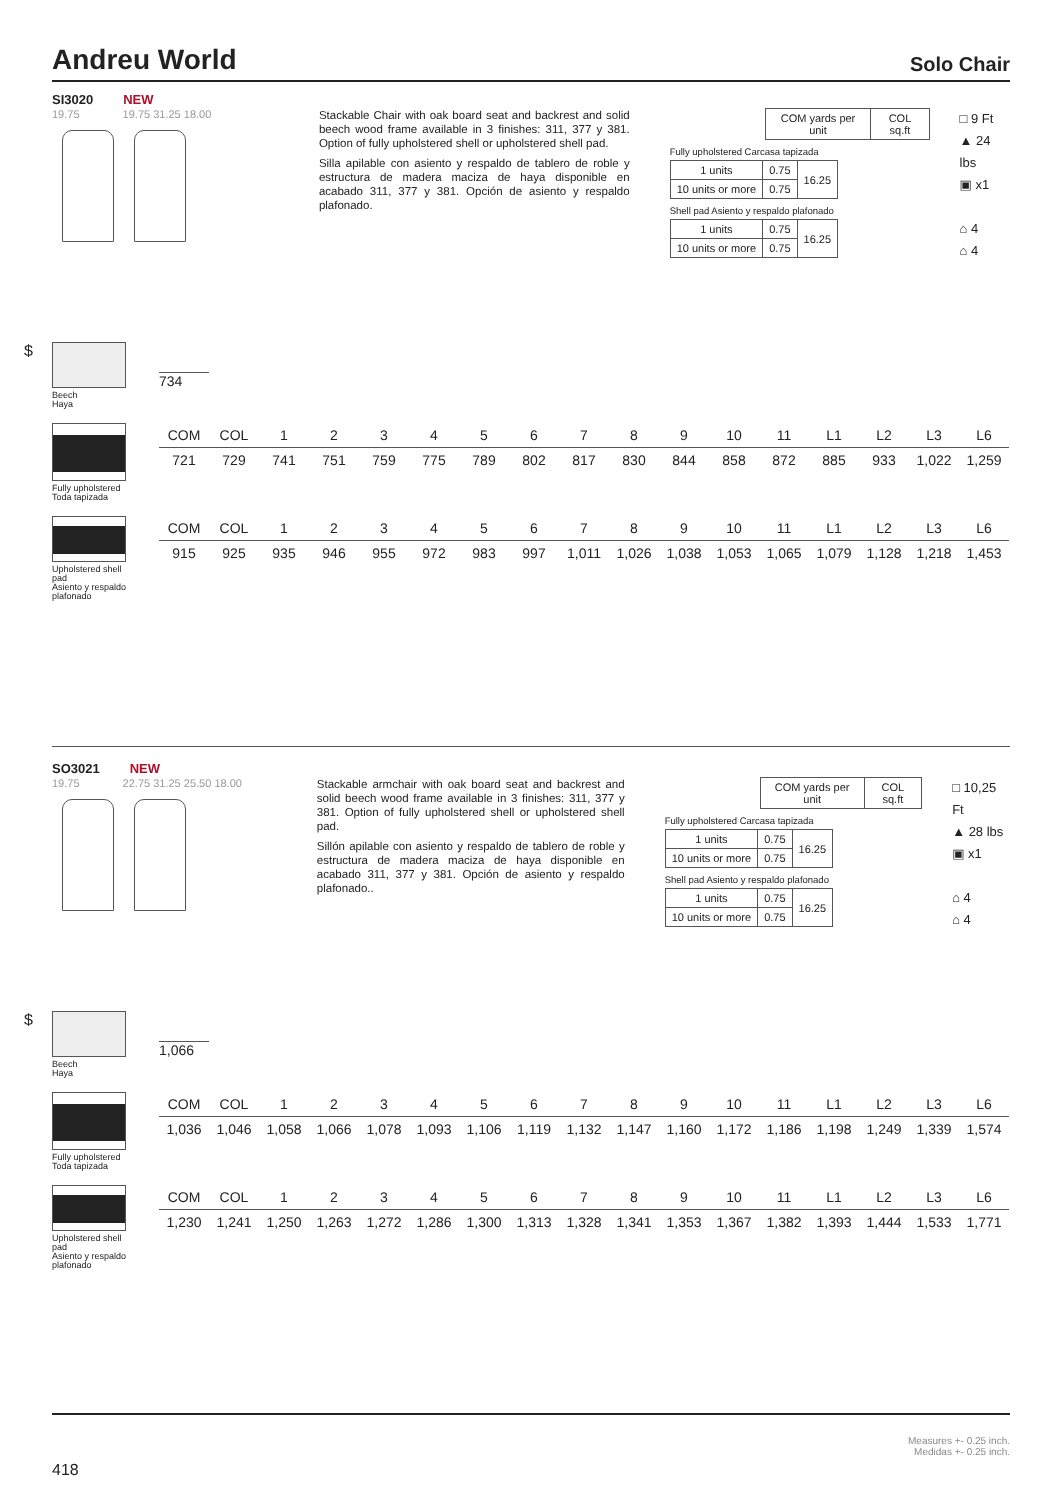Andreu World Solo Chair
SI3020 NEW
19.75 19.75 31.25 18.00
Stackable Chair with oak board seat and backrest and solid beech wood frame available in 3 finishes: 311, 377 y 381. Option of fully upholstered shell or upholstered shell pad.
Silla apilable con asiento y respaldo de tablero de roble y estructura de madera maciza de haya disponible en acabado 311, 377 y 381. Opción de asiento y respaldo plafonado.
| COM yards per unit | COL sq.ft |
Fully upholstered Carcasa tapizada
| 1 units | 0.75 | 16.25 |
| 10 units or more | 0.75 | |
Shell pad Asiento y respaldo plafonado
| 1 units | 0.75 | 16.25 |
| 10 units or more | 0.75 | |
□ 9 Ft
▲ 24 lbs
▣ x1
⌂ 4
⌂ 4
$
Beech
Haya
734
Fully upholstered
Toda tapizada
| COM | COL | 1 | 2 | 3 | 4 | 5 | 6 | 7 | 8 | 9 | 10 | 11 | L1 | L2 | L3 | L6 |
| --- | --- | --- | --- | --- | --- | --- | --- | --- | --- | --- | --- | --- | --- | --- | --- | --- |
| 721 | 729 | 741 | 751 | 759 | 775 | 789 | 802 | 817 | 830 | 844 | 858 | 872 | 885 | 933 | 1,022 | 1,259 |
Upholstered shell pad
Asiento y respaldo plafonado
| COM | COL | 1 | 2 | 3 | 4 | 5 | 6 | 7 | 8 | 9 | 10 | 11 | L1 | L2 | L3 | L6 |
| --- | --- | --- | --- | --- | --- | --- | --- | --- | --- | --- | --- | --- | --- | --- | --- | --- |
| 915 | 925 | 935 | 946 | 955 | 972 | 983 | 997 | 1,011 | 1,026 | 1,038 | 1,053 | 1,065 | 1,079 | 1,128 | 1,218 | 1,453 |
SO3021 NEW
19.75 22.75 31.25 25.50 18.00
Stackable armchair with oak board seat and backrest and solid beech wood frame available in 3 finishes: 311, 377 y 381. Option of fully upholstered shell or upholstered shell pad.
Sillón apilable con asiento y respaldo de tablero de roble y estructura de madera maciza de haya disponible en acabado 311, 377 y 381. Opción de asiento y respaldo plafonado..
| COM yards per unit | COL sq.ft |
Fully upholstered Carcasa tapizada
| 1 units | 0.75 | 16.25 |
| 10 units or more | 0.75 | |
Shell pad Asiento y respaldo plafonado
| 1 units | 0.75 | 16.25 |
| 10 units or more | 0.75 | |
□ 10,25 Ft
▲ 28 lbs
▣ x1
⌂ 4
⌂ 4
$
Beech
Haya
1,066
Fully upholstered
Toda tapizada
| COM | COL | 1 | 2 | 3 | 4 | 5 | 6 | 7 | 8 | 9 | 10 | 11 | L1 | L2 | L3 | L6 |
| --- | --- | --- | --- | --- | --- | --- | --- | --- | --- | --- | --- | --- | --- | --- | --- | --- |
| 1,036 | 1,046 | 1,058 | 1,066 | 1,078 | 1,093 | 1,106 | 1,119 | 1,132 | 1,147 | 1,160 | 1,172 | 1,186 | 1,198 | 1,249 | 1,339 | 1,574 |
Upholstered shell pad
Asiento y respaldo plafonado
| COM | COL | 1 | 2 | 3 | 4 | 5 | 6 | 7 | 8 | 9 | 10 | 11 | L1 | L2 | L3 | L6 |
| --- | --- | --- | --- | --- | --- | --- | --- | --- | --- | --- | --- | --- | --- | --- | --- | --- |
| 1,230 | 1,241 | 1,250 | 1,263 | 1,272 | 1,286 | 1,300 | 1,313 | 1,328 | 1,341 | 1,353 | 1,367 | 1,382 | 1,393 | 1,444 | 1,533 | 1,771 |
Measures +- 0.25 inch.
Medidas +- 0.25 inch.
418